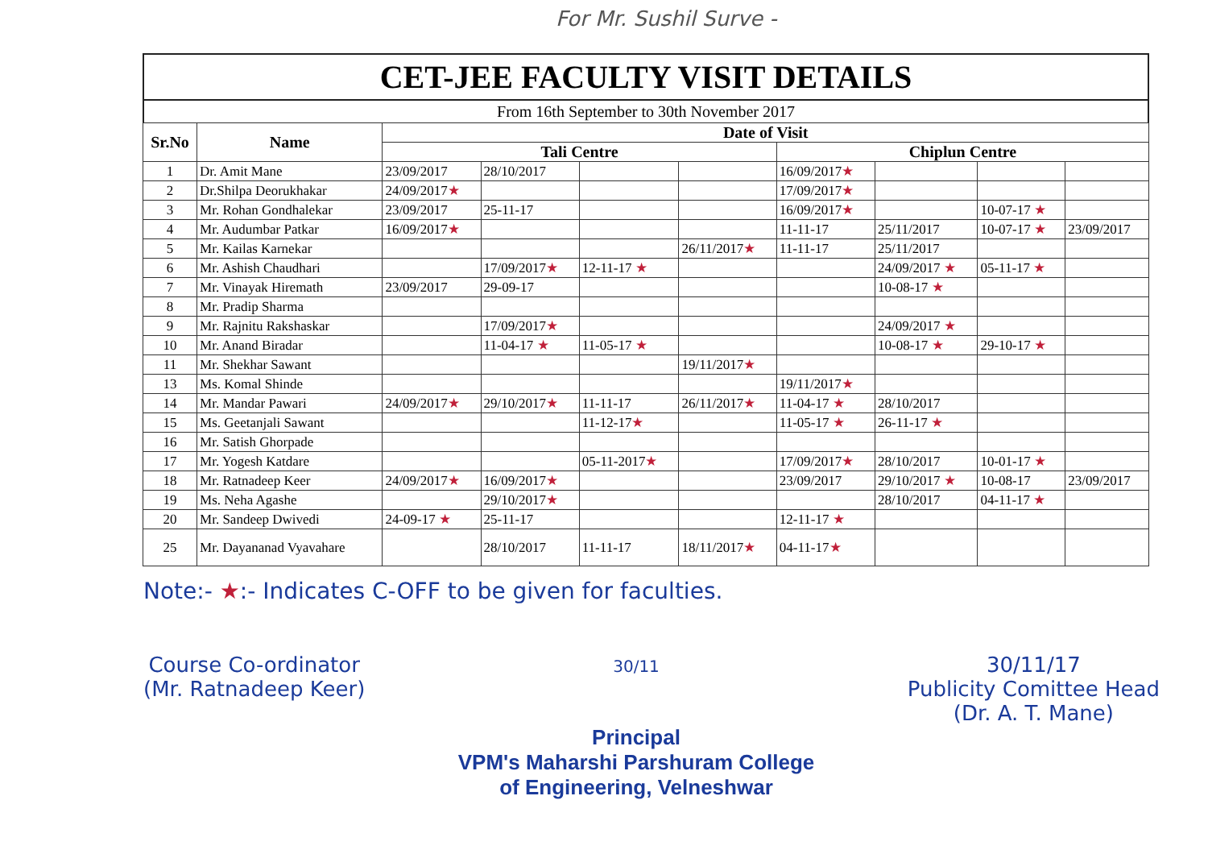For Mr. Sushil Surve -
CET-JEE FACULTY VISIT DETAILS
From 16th September to 30th November 2017
| Sr.No | Name | Date of Visit | | | | | | | |
| --- | --- | --- | --- | --- | --- | --- | --- | --- | --- |
| | | Tali Centre | | | | Chiplun Centre | | | |
| 1 | Dr. Amit Mane | 23/09/2017 | 28/10/2017 | | | 16/09/2017 ★ | | | |
| 2 | Dr.Shilpa Deorukhakar | 24/09/2017 ★ | | | | 17/09/2017 ★ | | | |
| 3 | Mr. Rohan Gondhalekar | 23/09/2017 | 25-11-17 | | | 16/09/2017 ★ | | 10-07-17 ★ | |
| 4 | Mr. Audumbar Patkar | 16/09/2017 ★ | | | | 11-11-17 | 25/11/2017 | 10-07-17 ★ | 23/09/2017 |
| 5 | Mr. Kailas Karnekar | | | | 26/11/2017 ★ | 11-11-17 | 25/11/2017 | | |
| 6 | Mr. Ashish Chaudhari | | 17/09/2017 ★ | 12-11-17 ★ | | | 24/09/2017 ★ | 05-11-17 ★ | |
| 7 | Mr. Vinayak Hiremath | 23/09/2017 | 29-09-17 | | | | 10-08-17 ★ | | |
| 8 | Mr. Pradip Sharma | | | | | | | | |
| 9 | Mr. Rajnitu Rakshaskar | | 17/09/2017 ★ | | | | 24/09/2017 ★ | | |
| 10 | Mr. Anand Biradar | | 11-04-17 ★ | 11-05-17 ★ | | | 10-08-17 ★ | 29-10-17 ★ | |
| 11 | Mr. Shekhar Sawant | | | | 19/11/2017 ★ | | | | |
| 13 | Ms. Komal Shinde | | | | | 19/11/2017 ★ | | | |
| 14 | Mr. Mandar Pawari | 24/09/2017 ★ | 29/10/2017 ★ | 11-11-17 | 26/11/2017 ★ | 11-04-17 ★ | 28/10/2017 | | |
| 15 | Ms. Geetanjali Sawant | | | 11-12-17 ★ | | 11-05-17 ★ | 26-11-17 ★ | | |
| 16 | Mr. Satish Ghorpade | | | | | | | | |
| 17 | Mr. Yogesh Katdare | | | 05-11-2017 ★ | | 17/09/2017 ★ | 28/10/2017 | 10-01-17 ★ | |
| 18 | Mr. Ratnadeep Keer | 24/09/2017 ★ | 16/09/2017 ★ | | | 23/09/2017 | 29/10/2017 ★ | 10-08-17 | 23/09/2017 |
| 19 | Ms. Neha Agashe | | 29/10/2017 ★ | | | | 28/10/2017 | 04-11-17 ★ | |
| 20 | Mr. Sandeep Dwivedi | 24-09-17 ★ | 25-11-17 | | | 12-11-17 ★ | | | |
| 25 | Mr. Dayananad Vyavahare | | 28/10/2017 | 11-11-17 | 18/11/2017 ★ | 04-11-17 ★ | | | |
Note:- ★:- Indicates C-OFF to be given for faculties.
Course Co-ordinator
(Mr. Ratnadeep Keer)
30/11
Principal
VPM's Maharshi Parshuram College
of Engineering, Velneshwar
30/11/17
Publicity Comittee Head
(Dr. A. T. Mane)